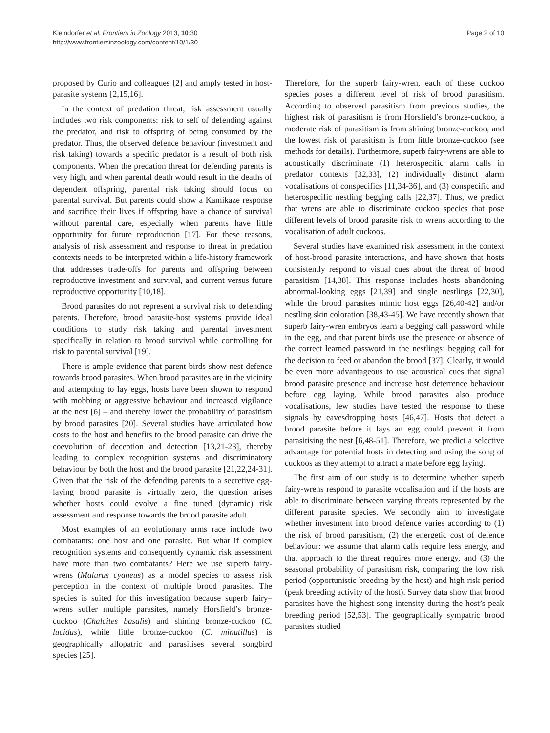Kleindorfer et al. Frontiers in Zoology 2013, 10:30
http://www.frontiersinzoology.com/content/10/1/30
Page 2 of 10
proposed by Curio and colleagues [2] and amply tested in host-parasite systems [2,15,16].
In the context of predation threat, risk assessment usually includes two risk components: risk to self of defending against the predator, and risk to offspring of being consumed by the predator. Thus, the observed defence behaviour (investment and risk taking) towards a specific predator is a result of both risk components. When the predation threat for defending parents is very high, and when parental death would result in the deaths of dependent offspring, parental risk taking should focus on parental survival. But parents could show a Kamikaze response and sacrifice their lives if offspring have a chance of survival without parental care, especially when parents have little opportunity for future reproduction [17]. For these reasons, analysis of risk assessment and response to threat in predation contexts needs to be interpreted within a life-history framework that addresses trade-offs for parents and offspring between reproductive investment and survival, and current versus future reproductive opportunity [10,18].
Brood parasites do not represent a survival risk to defending parents. Therefore, brood parasite-host systems provide ideal conditions to study risk taking and parental investment specifically in relation to brood survival while controlling for risk to parental survival [19].
There is ample evidence that parent birds show nest defence towards brood parasites. When brood parasites are in the vicinity and attempting to lay eggs, hosts have been shown to respond with mobbing or aggressive behaviour and increased vigilance at the nest [6] – and thereby lower the probability of parasitism by brood parasites [20]. Several studies have articulated how costs to the host and benefits to the brood parasite can drive the coevolution of deception and detection [13,21-23], thereby leading to complex recognition systems and discriminatory behaviour by both the host and the brood parasite [21,22,24-31]. Given that the risk of the defending parents to a secretive egg-laying brood parasite is virtually zero, the question arises whether hosts could evolve a fine tuned (dynamic) risk assessment and response towards the brood parasite adult.
Most examples of an evolutionary arms race include two combatants: one host and one parasite. But what if complex recognition systems and consequently dynamic risk assessment have more than two combatants? Here we use superb fairy-wrens (Malurus cyaneus) as a model species to assess risk perception in the context of multiple brood parasites. The species is suited for this investigation because superb fairy–wrens suffer multiple parasites, namely Horsfield’s bronze-cuckoo (Chalcites basalis) and shining bronze-cuckoo (C. lucidus), while little bronze-cuckoo (C. minutillus) is geographically allopatric and parasitises several songbird species [25].
Therefore, for the superb fairy-wren, each of these cuckoo species poses a different level of risk of brood parasitism. According to observed parasitism from previous studies, the highest risk of parasitism is from Horsfield’s bronze-cuckoo, a moderate risk of parasitism is from shining bronze-cuckoo, and the lowest risk of parasitism is from little bronze-cuckoo (see methods for details). Furthermore, superb fairy-wrens are able to acoustically discriminate (1) heterospecific alarm calls in predator contexts [32,33], (2) individually distinct alarm vocalisations of conspecifics [11,34-36], and (3) conspecific and heterospecific nestling begging calls [22,37]. Thus, we predict that wrens are able to discriminate cuckoo species that pose different levels of brood parasite risk to wrens according to the vocalisation of adult cuckoos.
Several studies have examined risk assessment in the context of host-brood parasite interactions, and have shown that hosts consistently respond to visual cues about the threat of brood parasitism [14,38]. This response includes hosts abandoning abnormal-looking eggs [21,39] and single nestlings [22,30], while the brood parasites mimic host eggs [26,40-42] and/or nestling skin coloration [38,43-45]. We have recently shown that superb fairy-wren embryos learn a begging call password while in the egg, and that parent birds use the presence or absence of the correct learned password in the nestlings’ begging call for the decision to feed or abandon the brood [37]. Clearly, it would be even more advantageous to use acoustical cues that signal brood parasite presence and increase host deterrence behaviour before egg laying. While brood parasites also produce vocalisations, few studies have tested the response to these signals by eavesdropping hosts [46,47]. Hosts that detect a brood parasite before it lays an egg could prevent it from parasitising the nest [6,48-51]. Therefore, we predict a selective advantage for potential hosts in detecting and using the song of cuckoos as they attempt to attract a mate before egg laying.
The first aim of our study is to determine whether superb fairy-wrens respond to parasite vocalisation and if the hosts are able to discriminate between varying threats represented by the different parasite species. We secondly aim to investigate whether investment into brood defence varies according to (1) the risk of brood parasitism, (2) the energetic cost of defence behaviour: we assume that alarm calls require less energy, and that approach to the threat requires more energy, and (3) the seasonal probability of parasitism risk, comparing the low risk period (opportunistic breeding by the host) and high risk period (peak breeding activity of the host). Survey data show that brood parasites have the highest song intensity during the host’s peak breeding period [52,53]. The geographically sympatric brood parasites studied